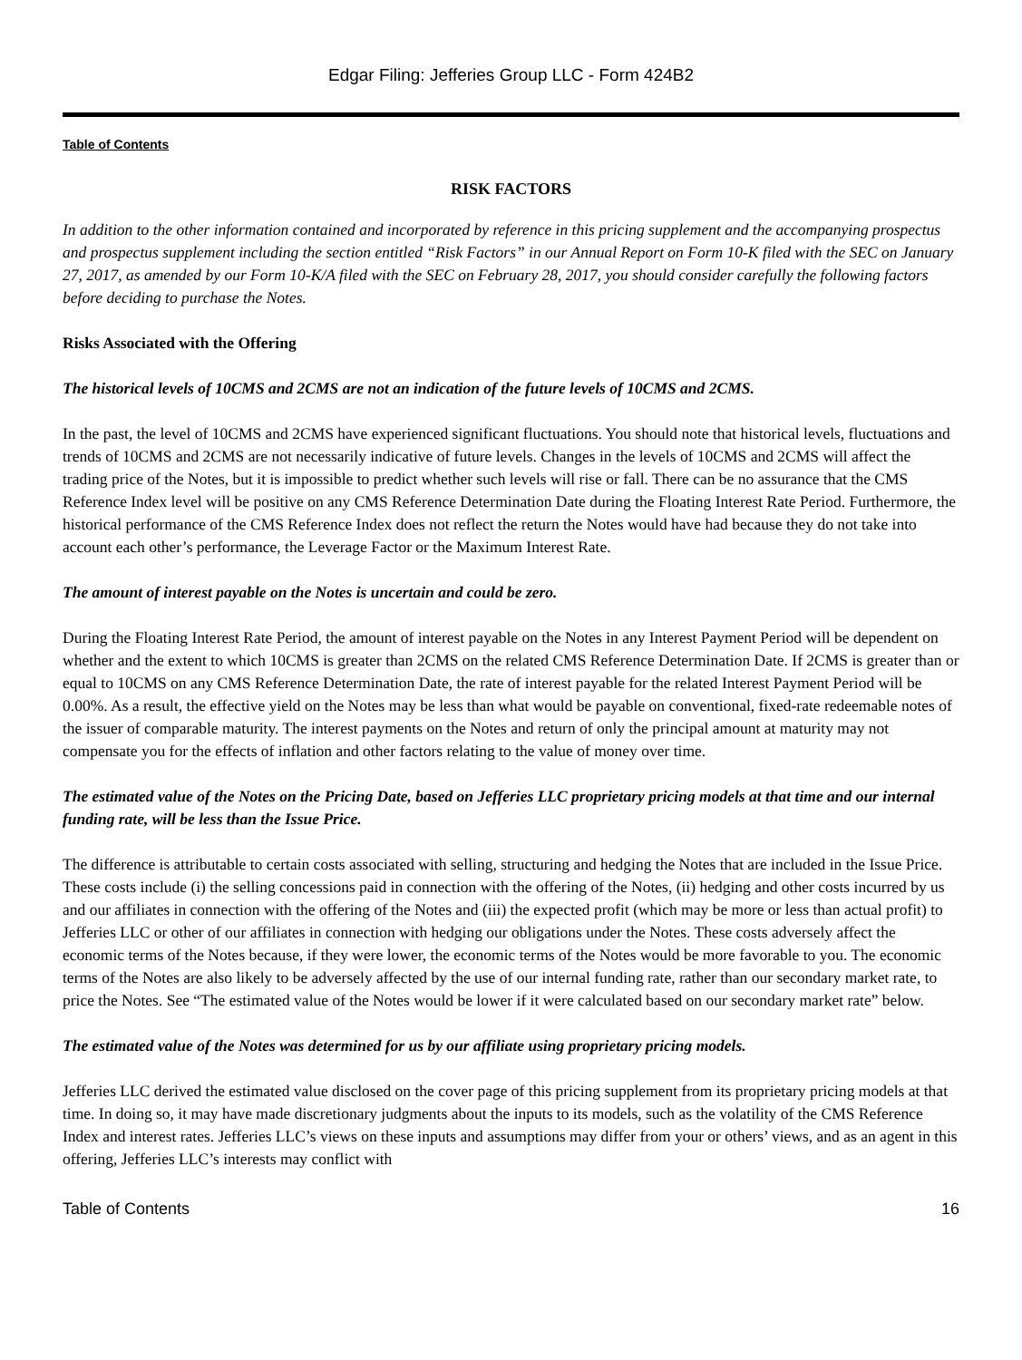Edgar Filing: Jefferies Group LLC - Form 424B2
Table of Contents
RISK FACTORS
In addition to the other information contained and incorporated by reference in this pricing supplement and the accompanying prospectus and prospectus supplement including the section entitled “Risk Factors” in our Annual Report on Form 10-K filed with the SEC on January 27, 2017, as amended by our Form 10-K/A filed with the SEC on February 28, 2017, you should consider carefully the following factors before deciding to purchase the Notes.
Risks Associated with the Offering
The historical levels of 10CMS and 2CMS are not an indication of the future levels of 10CMS and 2CMS.
In the past, the level of 10CMS and 2CMS have experienced significant fluctuations. You should note that historical levels, fluctuations and trends of 10CMS and 2CMS are not necessarily indicative of future levels. Changes in the levels of 10CMS and 2CMS will affect the trading price of the Notes, but it is impossible to predict whether such levels will rise or fall. There can be no assurance that the CMS Reference Index level will be positive on any CMS Reference Determination Date during the Floating Interest Rate Period. Furthermore, the historical performance of the CMS Reference Index does not reflect the return the Notes would have had because they do not take into account each other’s performance, the Leverage Factor or the Maximum Interest Rate.
The amount of interest payable on the Notes is uncertain and could be zero.
During the Floating Interest Rate Period, the amount of interest payable on the Notes in any Interest Payment Period will be dependent on whether and the extent to which 10CMS is greater than 2CMS on the related CMS Reference Determination Date. If 2CMS is greater than or equal to 10CMS on any CMS Reference Determination Date, the rate of interest payable for the related Interest Payment Period will be 0.00%. As a result, the effective yield on the Notes may be less than what would be payable on conventional, fixed-rate redeemable notes of the issuer of comparable maturity. The interest payments on the Notes and return of only the principal amount at maturity may not compensate you for the effects of inflation and other factors relating to the value of money over time.
The estimated value of the Notes on the Pricing Date, based on Jefferies LLC proprietary pricing models at that time and our internal funding rate, will be less than the Issue Price.
The difference is attributable to certain costs associated with selling, structuring and hedging the Notes that are included in the Issue Price. These costs include (i) the selling concessions paid in connection with the offering of the Notes, (ii) hedging and other costs incurred by us and our affiliates in connection with the offering of the Notes and (iii) the expected profit (which may be more or less than actual profit) to Jefferies LLC or other of our affiliates in connection with hedging our obligations under the Notes. These costs adversely affect the economic terms of the Notes because, if they were lower, the economic terms of the Notes would be more favorable to you. The economic terms of the Notes are also likely to be adversely affected by the use of our internal funding rate, rather than our secondary market rate, to price the Notes. See “The estimated value of the Notes would be lower if it were calculated based on our secondary market rate” below.
The estimated value of the Notes was determined for us by our affiliate using proprietary pricing models.
Jefferies LLC derived the estimated value disclosed on the cover page of this pricing supplement from its proprietary pricing models at that time. In doing so, it may have made discretionary judgments about the inputs to its models, such as the volatility of the CMS Reference Index and interest rates. Jefferies LLC’s views on these inputs and assumptions may differ from your or others’ views, and as an agent in this offering, Jefferies LLC’s interests may conflict with
Table of Contents 16